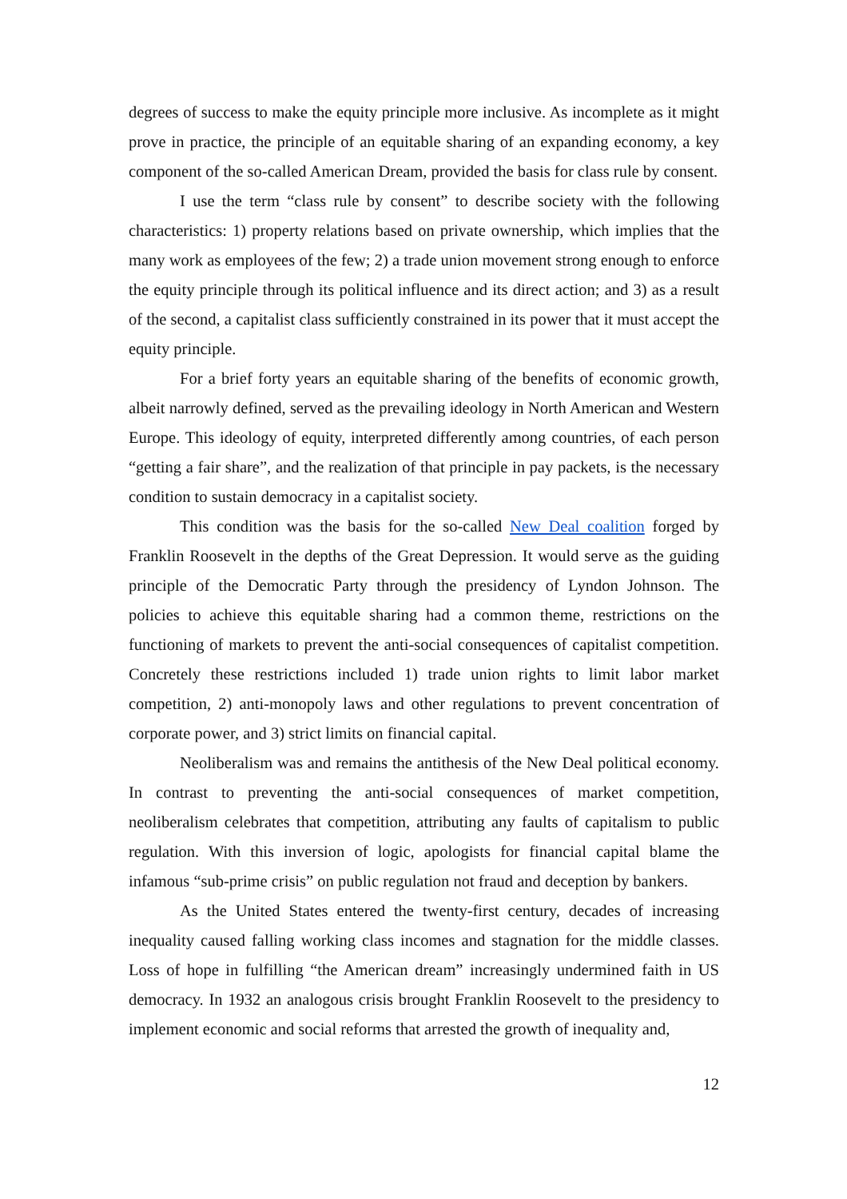degrees of success to make the equity principle more inclusive. As incomplete as it might prove in practice, the principle of an equitable sharing of an expanding economy, a key component of the so-called American Dream, provided the basis for class rule by consent.
I use the term “class rule by consent” to describe society with the following characteristics: 1) property relations based on private ownership, which implies that the many work as employees of the few; 2) a trade union movement strong enough to enforce the equity principle through its political influence and its direct action; and 3) as a result of the second, a capitalist class sufficiently constrained in its power that it must accept the equity principle.
For a brief forty years an equitable sharing of the benefits of economic growth, albeit narrowly defined, served as the prevailing ideology in North American and Western Europe. This ideology of equity, interpreted differently among countries, of each person “getting a fair share”, and the realization of that principle in pay packets, is the necessary condition to sustain democracy in a capitalist society.
This condition was the basis for the so-called New Deal coalition forged by Franklin Roosevelt in the depths of the Great Depression. It would serve as the guiding principle of the Democratic Party through the presidency of Lyndon Johnson. The policies to achieve this equitable sharing had a common theme, restrictions on the functioning of markets to prevent the anti-social consequences of capitalist competition. Concretely these restrictions included 1) trade union rights to limit labor market competition, 2) anti-monopoly laws and other regulations to prevent concentration of corporate power, and 3) strict limits on financial capital.
Neoliberalism was and remains the antithesis of the New Deal political economy. In contrast to preventing the anti-social consequences of market competition, neoliberalism celebrates that competition, attributing any faults of capitalism to public regulation. With this inversion of logic, apologists for financial capital blame the infamous “sub-prime crisis” on public regulation not fraud and deception by bankers.
As the United States entered the twenty-first century, decades of increasing inequality caused falling working class incomes and stagnation for the middle classes. Loss of hope in fulfilling “the American dream” increasingly undermined faith in US democracy. In 1932 an analogous crisis brought Franklin Roosevelt to the presidency to implement economic and social reforms that arrested the growth of inequality and,
12